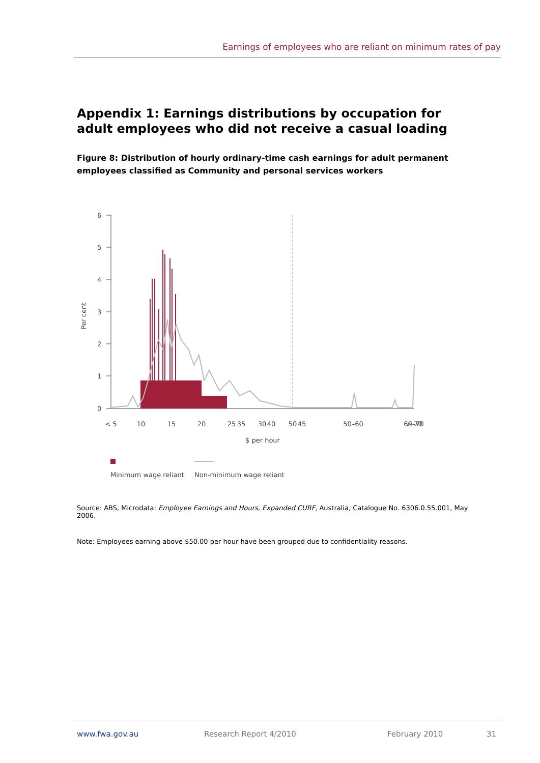Earnings of employees who are reliant on minimum rates of pay
Appendix 1: Earnings distributions by occupation for adult employees who did not receive a casual loading
Figure 8: Distribution of hourly ordinary-time cash earnings for adult permanent employees classified as Community and personal services workers
Per cent
6
5
4
3
2
1
0
< 5
10
15
20
25
30
35
40
45
50
50–60
60–70
> 70
$ per hour
Minimum wage reliant Non-minimum wage reliant
Source: ABS, Microdata: Employee Earnings and Hours, Expanded CURF, Australia, Catalogue No. 6306.0.55.001, May 2006.
Note: Employees earning above $50.00 per hour have been grouped due to confidentiality reasons.
www.fwa.gov.au Research Report 4/2010 February 2010 31